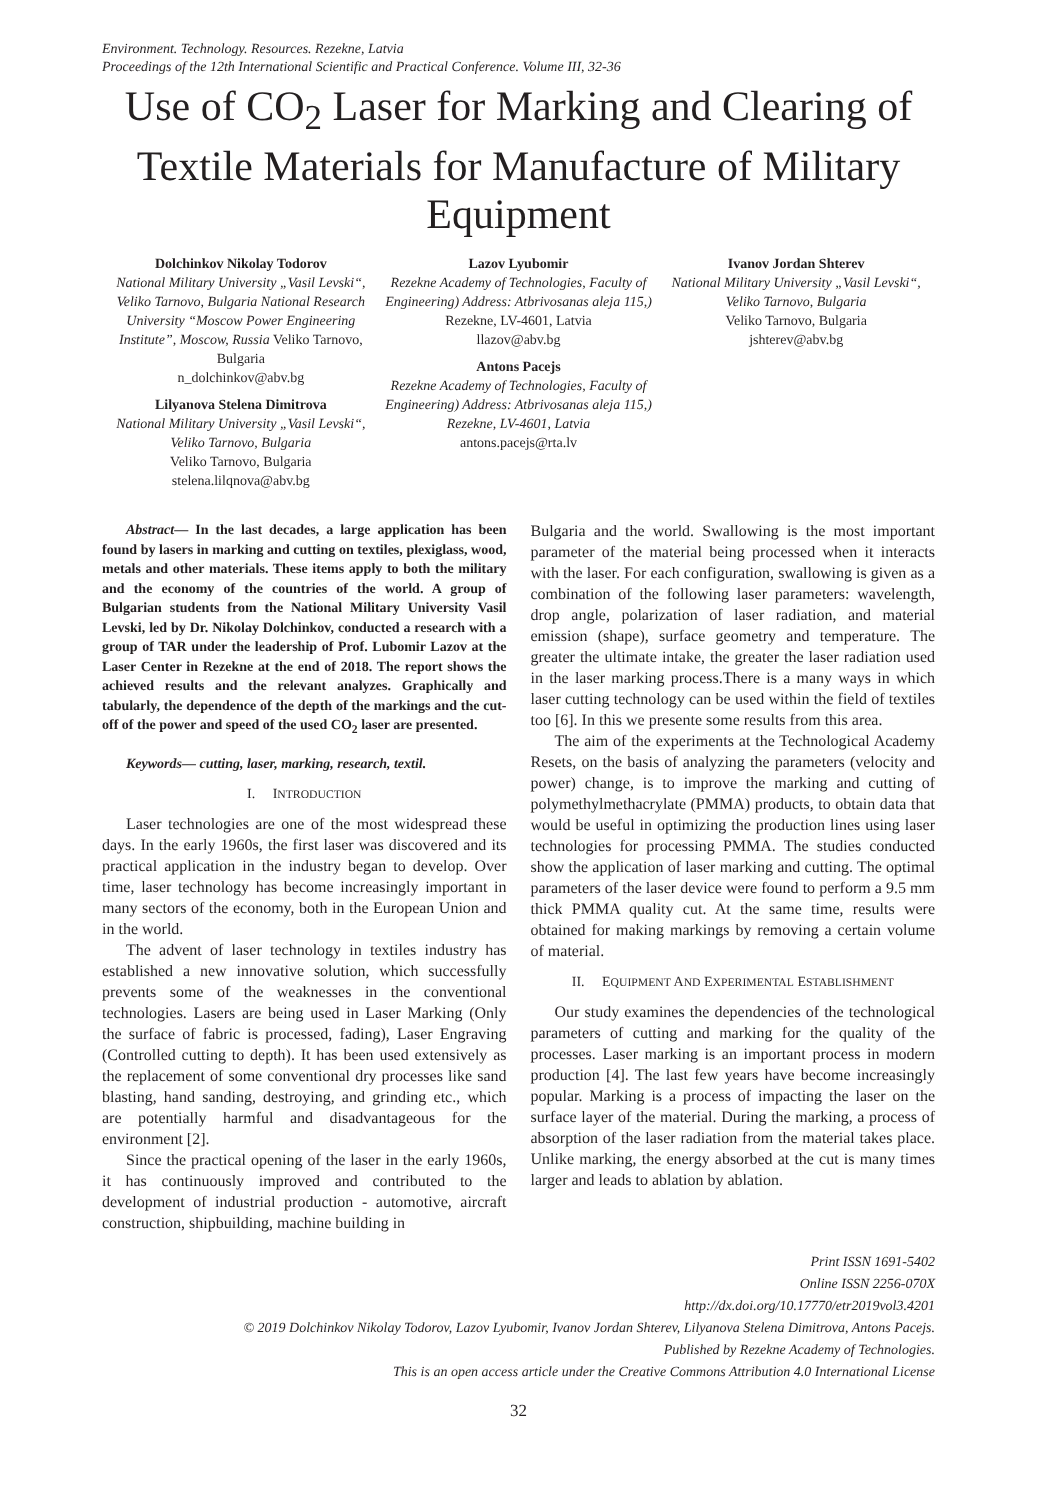Environment. Technology. Resources. Rezekne, Latvia
Proceedings of the 12th International Scientific and Practical Conference. Volume III, 32-36
Use of CO<sub>2</sub> Laser for Marking and Clearing of Textile Materials for Manufacture of Military Equipment
Dolchinkov Nikolay Todorov
National Military University „Vasil Levski“, Veliko Tarnovo, Bulgaria National Research University “Moscow Power Engineering Institute”, Moscow, Russia Veliko Tarnovo, Bulgaria
n_dolchinkov@abv.bg
Lilyanova Stelena Dimitrova
National Military University „Vasil Levski“, Veliko Tarnovo, Bulgaria
Veliko Tarnovo, Bulgaria
stelena.lilqnova@abv.bg
Lazov Lyubomir
Rezekne Academy of Technologies, Faculty of Engineering) Address: Atbrivosanas aleja 115,)
Rezekne, LV-4601, Latvia
llazov@abv.bg
Antons Pacejs
Rezekne Academy of Technologies, Faculty of Engineering) Address: Atbrivosanas aleja 115,) Rezekne, LV-4601, Latvia
antons.pacejs@rta.lv
Ivanov Jordan Shterev
National Military University „Vasil Levski“, Veliko Tarnovo, Bulgaria
Veliko Tarnovo, Bulgaria
jshterev@abv.bg
Abstract— In the last decades, a large application has been found by lasers in marking and cutting on textiles, plexiglass, wood, metals and other materials. These items apply to both the military and the economy of the countries of the world. A group of Bulgarian students from the National Military University Vasil Levski, led by Dr. Nikolay Dolchinkov, conducted a research with a group of TAR under the leadership of Prof. Lubomir Lazov at the Laser Center in Rezekne at the end of 2018. The report shows the achieved results and the relevant analyzes. Graphically and tabularly, the dependence of the depth of the markings and the cut-off of the power and speed of the used CO<sub>2</sub> laser are presented.
Keywords— cutting, laser, marking, research, textil.
I. INTRODUCTION
Laser technologies are one of the most widespread these days. In the early 1960s, the first laser was discovered and its practical application in the industry began to develop. Over time, laser technology has become increasingly important in many sectors of the economy, both in the European Union and in the world.
The advent of laser technology in textiles industry has established a new innovative solution, which successfully prevents some of the weaknesses in the conventional technologies. Lasers are being used in Laser Marking (Only the surface of fabric is processed, fading), Laser Engraving (Controlled cutting to depth). It has been used extensively as the replacement of some conventional dry processes like sand blasting, hand sanding, destroying, and grinding etc., which are potentially harmful and disadvantageous for the environment [2].
Since the practical opening of the laser in the early 1960s, it has continuously improved and contributed to the development of industrial production - automotive, aircraft construction, shipbuilding, machine building in
Bulgaria and the world. Swallowing is the most important parameter of the material being processed when it interacts with the laser. For each configuration, swallowing is given as a combination of the following laser parameters: wavelength, drop angle, polarization of laser radiation, and material emission (shape), surface geometry and temperature. The greater the ultimate intake, the greater the laser radiation used in the laser marking process.There is a many ways in which laser cutting technology can be used within the field of textiles too [6]. In this we presente some results from this area.
The aim of the experiments at the Technological Academy Resets, on the basis of analyzing the parameters (velocity and power) change, is to improve the marking and cutting of polymethylmethacrylate (PMMA) products, to obtain data that would be useful in optimizing the production lines using laser technologies for processing PMMA. The studies conducted show the application of laser marking and cutting. The optimal parameters of the laser device were found to perform a 9.5 mm thick PMMA quality cut. At the same time, results were obtained for making markings by removing a certain volume of material.
II. EQUIPMENT AND EXPERIMENTAL ESTABLISHMENT
Our study examines the dependencies of the technological parameters of cutting and marking for the quality of the processes. Laser marking is an important process in modern production [4]. The last few years have become increasingly popular. Marking is a process of impacting the laser on the surface layer of the material. During the marking, a process of absorption of the laser radiation from the material takes place. Unlike marking, the energy absorbed at the cut is many times larger and leads to ablation by ablation.
Print ISSN 1691-5402
Online ISSN 2256-070X
http://dx.doi.org/10.17770/etr2019vol3.4201
© 2019 Dolchinkov Nikolay Todorov, Lazov Lyubomir, Ivanov Jordan Shterev, Lilyanova Stelena Dimitrova, Antons Pacejs.
Published by Rezekne Academy of Technologies.
This is an open access article under the Creative Commons Attribution 4.0 International License
32